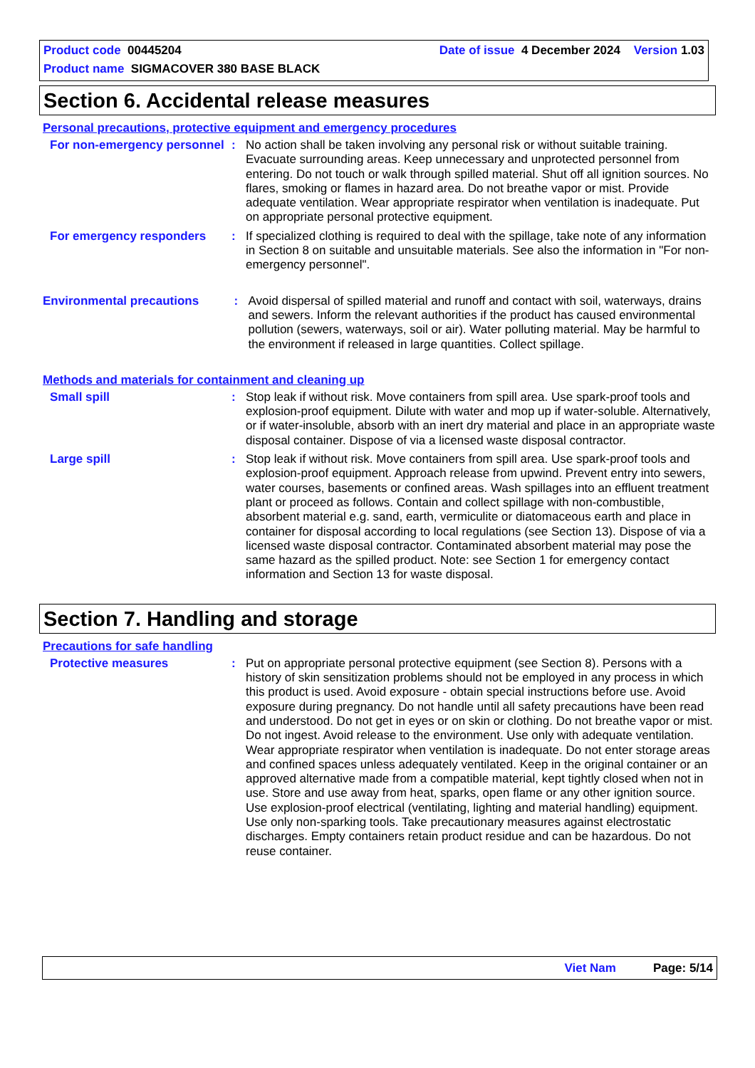Product code 00445204 Date of issue 4 December 2024 Version 1.03
Product name SIGMACOVER 380 BASE BLACK
Section 6. Accidental release measures
Personal precautions, protective equipment and emergency procedures
For non-emergency personnel
: No action shall be taken involving any personal risk or without suitable training. Evacuate surrounding areas. Keep unnecessary and unprotected personnel from entering. Do not touch or walk through spilled material. Shut off all ignition sources. No flares, smoking or flames in hazard area. Do not breathe vapor or mist. Provide adequate ventilation. Wear appropriate respirator when ventilation is inadequate. Put on appropriate personal protective equipment.
For emergency responders : If specialized clothing is required to deal with the spillage, take note of any information in Section 8 on suitable and unsuitable materials. See also the information in "For non-emergency personnel".
Environmental precautions : Avoid dispersal of spilled material and runoff and contact with soil, waterways, drains and sewers. Inform the relevant authorities if the product has caused environmental pollution (sewers, waterways, soil or air). Water polluting material. May be harmful to the environment if released in large quantities. Collect spillage.
Methods and materials for containment and cleaning up
Small spill : Stop leak if without risk. Move containers from spill area. Use spark-proof tools and explosion-proof equipment. Dilute with water and mop up if water-soluble. Alternatively, or if water-insoluble, absorb with an inert dry material and place in an appropriate waste disposal container. Dispose of via a licensed waste disposal contractor.
Large spill : Stop leak if without risk. Move containers from spill area. Use spark-proof tools and explosion-proof equipment. Approach release from upwind. Prevent entry into sewers, water courses, basements or confined areas. Wash spillages into an effluent treatment plant or proceed as follows. Contain and collect spillage with non-combustible, absorbent material e.g. sand, earth, vermiculite or diatomaceous earth and place in container for disposal according to local regulations (see Section 13). Dispose of via a licensed waste disposal contractor. Contaminated absorbent material may pose the same hazard as the spilled product. Note: see Section 1 for emergency contact information and Section 13 for waste disposal.
Section 7. Handling and storage
Precautions for safe handling
Protective measures : Put on appropriate personal protective equipment (see Section 8). Persons with a history of skin sensitization problems should not be employed in any process in which this product is used. Avoid exposure - obtain special instructions before use. Avoid exposure during pregnancy. Do not handle until all safety precautions have been read and understood. Do not get in eyes or on skin or clothing. Do not breathe vapor or mist. Do not ingest. Avoid release to the environment. Use only with adequate ventilation. Wear appropriate respirator when ventilation is inadequate. Do not enter storage areas and confined spaces unless adequately ventilated. Keep in the original container or an approved alternative made from a compatible material, kept tightly closed when not in use. Store and use away from heat, sparks, open flame or any other ignition source. Use explosion-proof electrical (ventilating, lighting and material handling) equipment. Use only non-sparking tools. Take precautionary measures against electrostatic discharges. Empty containers retain product residue and can be hazardous. Do not reuse container.
Viet Nam Page: 5/14